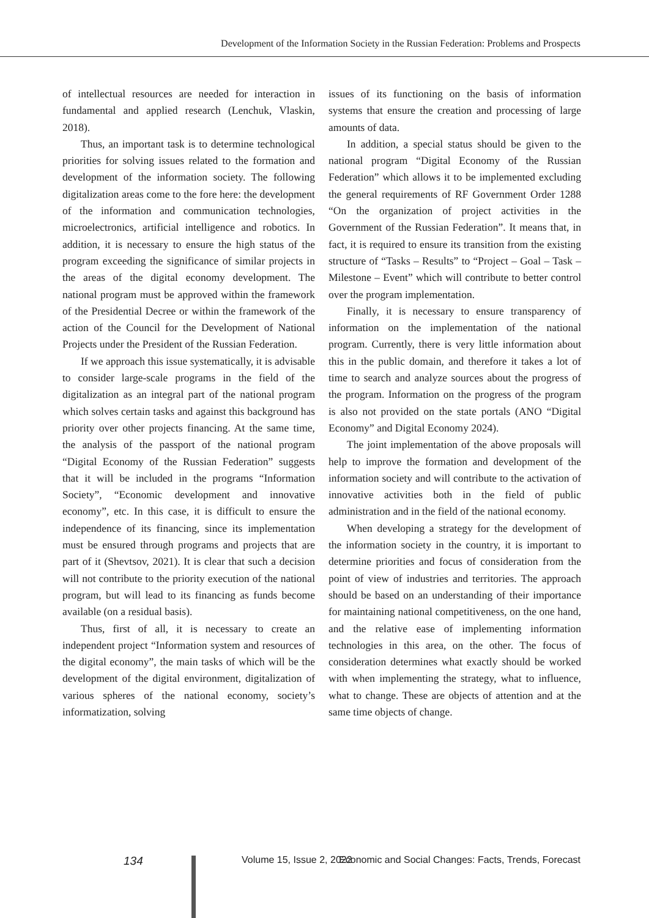Development of the Information Society in the Russian Federation: Problems and Prospects
of intellectual resources are needed for interaction in fundamental and applied research (Lenchuk, Vlaskin, 2018).
Thus, an important task is to determine technological priorities for solving issues related to the formation and development of the information society. The following digitalization areas come to the fore here: the development of the information and communication technologies, microelectronics, artificial intelligence and robotics. In addition, it is necessary to ensure the high status of the program exceeding the significance of similar projects in the areas of the digital economy development. The national program must be approved within the framework of the Presidential Decree or within the framework of the action of the Council for the Development of National Projects under the President of the Russian Federation.
If we approach this issue systematically, it is advisable to consider large-scale programs in the field of the digitalization as an integral part of the national program which solves certain tasks and against this background has priority over other projects financing. At the same time, the analysis of the passport of the national program “Digital Economy of the Russian Federation” suggests that it will be included in the programs “Information Society”, “Economic development and innovative economy”, etc. In this case, it is difficult to ensure the independence of its financing, since its implementation must be ensured through programs and projects that are part of it (Shevtsov, 2021). It is clear that such a decision will not contribute to the priority execution of the national program, but will lead to its financing as funds become available (on a residual basis).
Thus, first of all, it is necessary to create an independent project “Information system and resources of the digital economy”, the main tasks of which will be the development of the digital environment, digitalization of various spheres of the national economy, society’s informatization, solving
issues of its functioning on the basis of information systems that ensure the creation and processing of large amounts of data.
In addition, a special status should be given to the national program “Digital Economy of the Russian Federation” which allows it to be implemented excluding the general requirements of RF Government Order 1288 “On the organization of project activities in the Government of the Russian Federation”. It means that, in fact, it is required to ensure its transition from the existing structure of “Tasks – Results” to “Project – Goal – Task – Milestone – Event” which will contribute to better control over the program implementation.
Finally, it is necessary to ensure transparency of information on the implementation of the national program. Currently, there is very little information about this in the public domain, and therefore it takes a lot of time to search and analyze sources about the progress of the program. Information on the progress of the program is also not provided on the state portals (ANO “Digital Economy” and Digital Economy 2024).
The joint implementation of the above proposals will help to improve the formation and development of the information society and will contribute to the activation of innovative activities both in the field of public administration and in the field of the national economy.
When developing a strategy for the development of the information society in the country, it is important to determine priorities and focus of consideration from the point of view of industries and territories. The approach should be based on an understanding of their importance for maintaining national competitiveness, on the one hand, and the relative ease of implementing information technologies in this area, on the other. The focus of consideration determines what exactly should be worked with when implementing the strategy, what to influence, what to change. These are objects of attention and at the same time objects of change.
134 Volume 15, Issue 2, 2022 Economic and Social Changes: Facts, Trends, Forecast